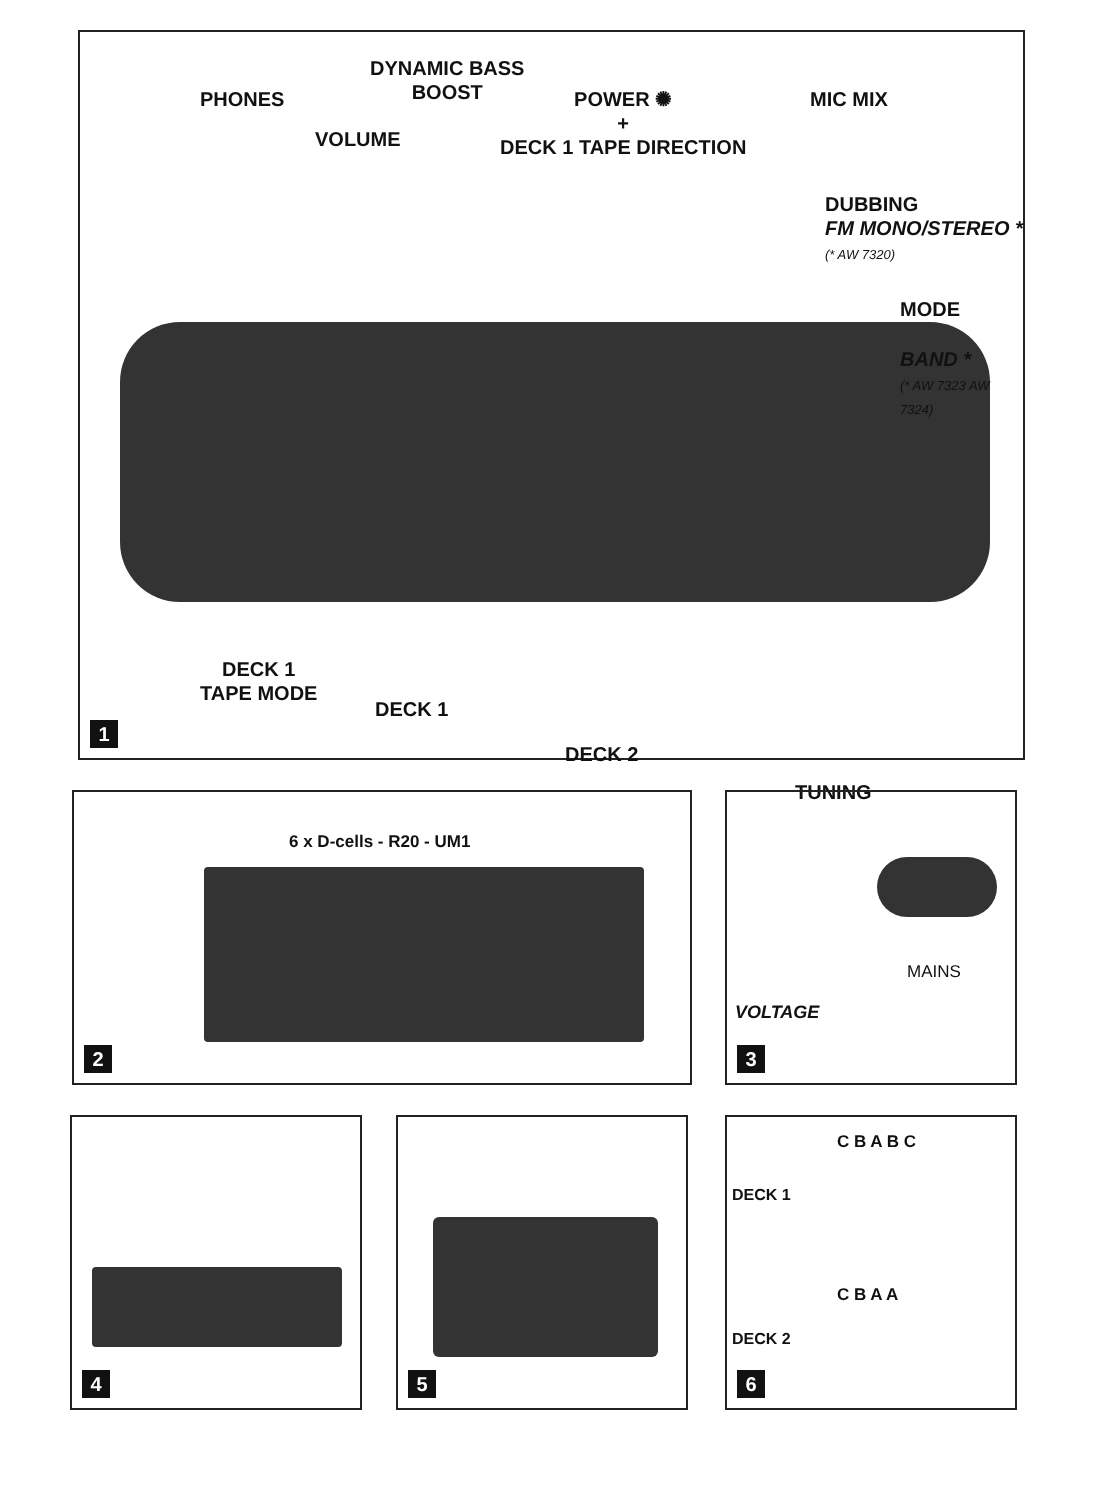DYNAMIC BASS
BOOST
PHONES
VOLUME
POWER ✺
+
DECK 1 TAPE DIRECTION
MIC MIX
DUBBING
FM MONO/STEREO *
(* AW 7320)
MODE
BAND *
(* AW 7323 AW 7324)
DECK 1
TAPE MODE
DECK 1
DECK 2
TUNING
1
6 x D-cells - R20 - UM1
2
MAINS
VOLTAGE
3
4 5
C B A B C
DECK 1
C B A A
DECK 2
6